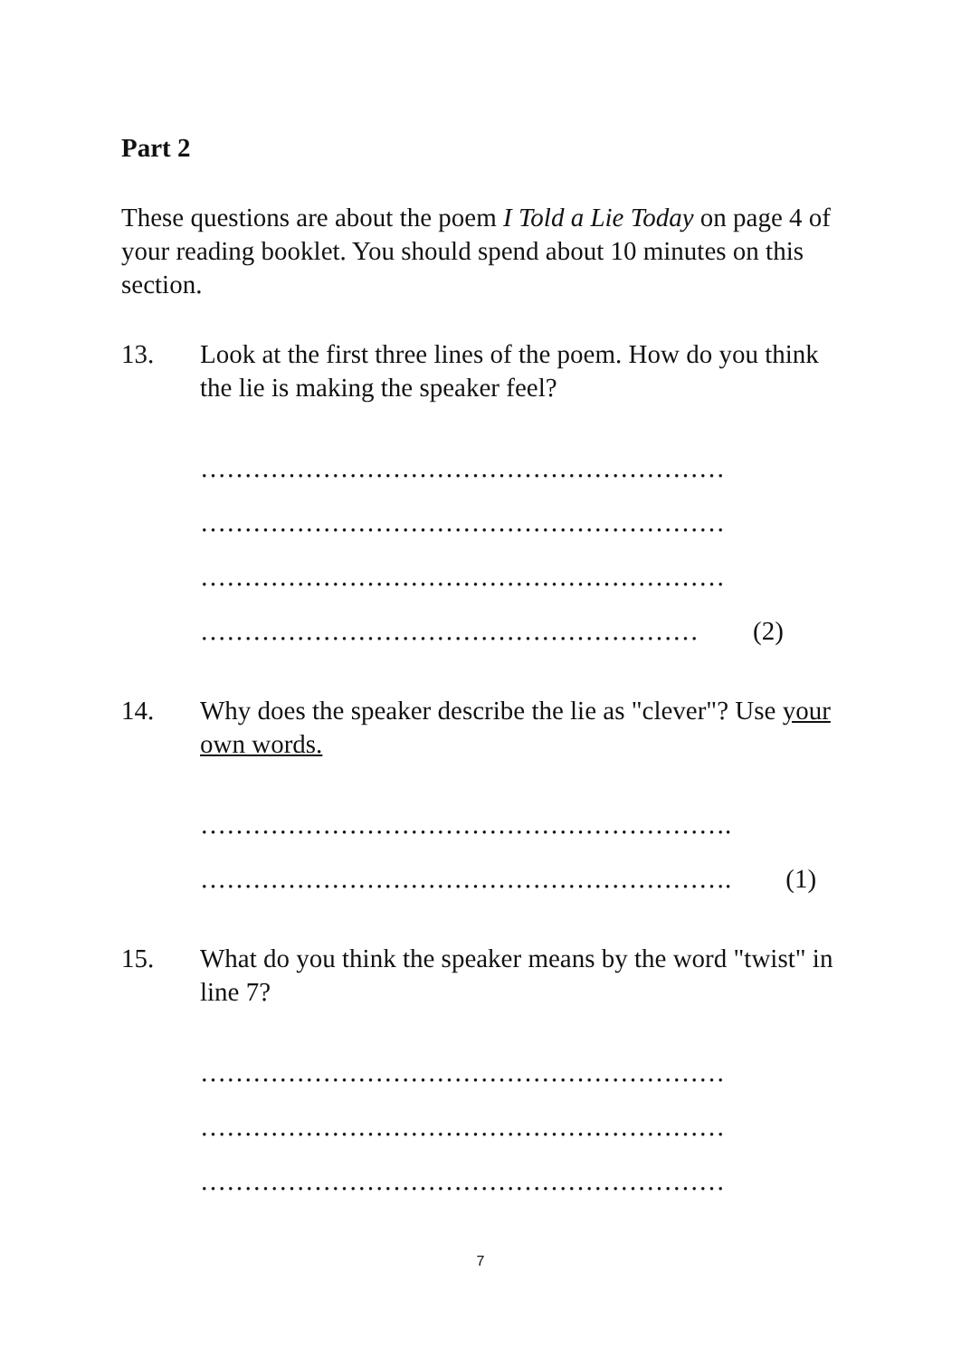Part 2
These questions are about the poem I Told a Lie Today on page 4 of your reading booklet. You should spend about 10 minutes on this section.
13. Look at the first three lines of the poem. How do you think the lie is making the speaker feel?
……………………………………………………
……………………………………………………
……………………………………………………
………………………………………………… (2)
14. Why does the speaker describe the lie as "clever"? Use your own words.
…………………………………………………….
……………………………………………………. (1)
15. What do you think the speaker means by the word "twist" in line 7?
……………………………………………………
……………………………………………………
……………………………………………………
7